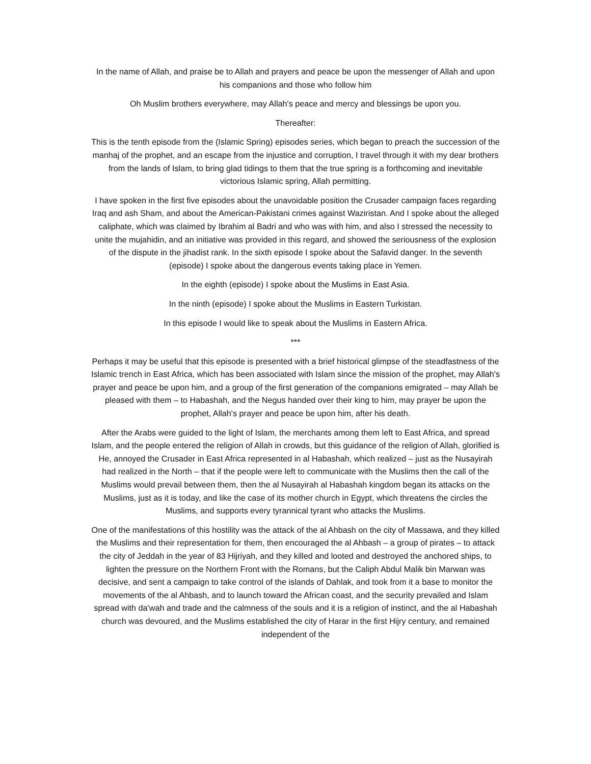In the name of Allah, and praise be to Allah and prayers and peace be upon the messenger of Allah and upon his companions and those who follow him
Oh Muslim brothers everywhere, may Allah's peace and mercy and blessings be upon you.
Thereafter:
This is the tenth episode from the (Islamic Spring) episodes series, which began to preach the succession of the manhaj of the prophet, and an escape from the injustice and corruption, I travel through it with my dear brothers from the lands of Islam, to bring glad tidings to them that the true spring is a forthcoming and inevitable victorious Islamic spring, Allah permitting.
I have spoken in the first five episodes about the unavoidable position the Crusader campaign faces regarding Iraq and ash Sham, and about the American-Pakistani crimes against Waziristan. And I spoke about the alleged caliphate, which was claimed by Ibrahim al Badri and who was with him, and also I stressed the necessity to unite the mujahidin, and an initiative was provided in this regard, and showed the seriousness of the explosion of the dispute in the jihadist rank. In the sixth episode I spoke about the Safavid danger. In the seventh (episode) I spoke about the dangerous events taking place in Yemen.
In the eighth (episode) I spoke about the Muslims in East Asia.
In the ninth (episode) I spoke about the Muslims in Eastern Turkistan.
In this episode I would like to speak about the Muslims in Eastern Africa.
***
Perhaps it may be useful that this episode is presented with a brief historical glimpse of the steadfastness of the Islamic trench in East Africa, which has been associated with Islam since the mission of the prophet, may Allah's prayer and peace be upon him, and a group of the first generation of the companions emigrated – may Allah be pleased with them – to Habashah, and the Negus handed over their king to him, may prayer be upon the prophet, Allah's prayer and peace be upon him, after his death.
After the Arabs were guided to the light of Islam, the merchants among them left to East Africa, and spread Islam, and the people entered the religion of Allah in crowds, but this guidance of the religion of Allah, glorified is He, annoyed the Crusader in East Africa represented in al Habashah, which realized – just as the Nusayirah had realized in the North – that if the people were left to communicate with the Muslims then the call of the Muslims would prevail between them, then the al Nusayirah al Habashah kingdom began its attacks on the Muslims, just as it is today, and like the case of its mother church in Egypt, which threatens the circles the Muslims, and supports every tyrannical tyrant who attacks the Muslims.
One of the manifestations of this hostility was the attack of the al Ahbash on the city of Massawa, and they killed the Muslims and their representation for them, then encouraged the al Ahbash – a group of pirates – to attack the city of Jeddah in the year of 83 Hijriyah, and they killed and looted and destroyed the anchored ships, to lighten the pressure on the Northern Front with the Romans, but the Caliph Abdul Malik bin Marwan was decisive, and sent a campaign to take control of the islands of Dahlak, and took from it a base to monitor the movements of the al Ahbash, and to launch toward the African coast, and the security prevailed and Islam spread with da'wah and trade and the calmness of the souls and it is a religion of instinct, and the al Habashah church was devoured, and the Muslims established the city of Harar in the first Hijry century, and remained independent of the